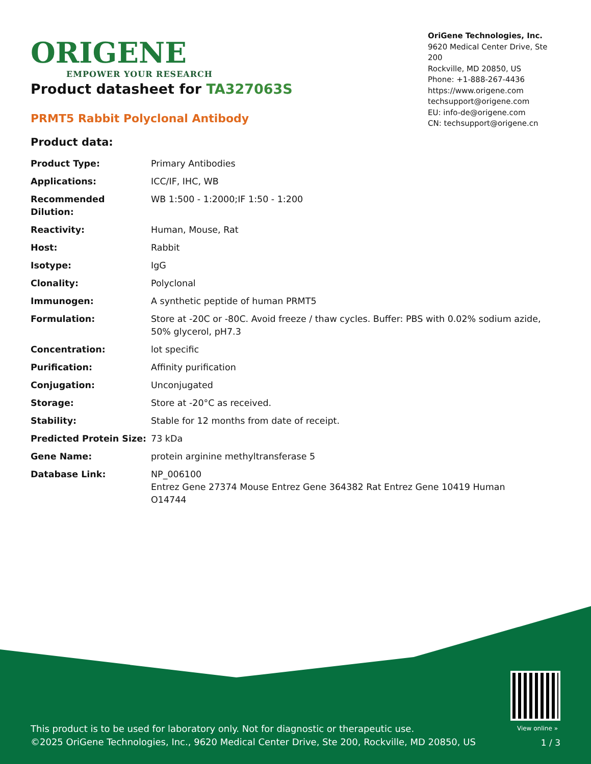ORIGENE
EMPOWER YOUR RESEARCH
OriGene Technologies, Inc.
9620 Medical Center Drive, Ste 200
Rockville, MD 20850, US
Phone: +1-888-267-4436
https://www.origene.com
techsupport@origene.com
EU: info-de@origene.com
CN: techsupport@origene.cn
Product datasheet for TA327063S
PRMT5 Rabbit Polyclonal Antibody
Product data:
| Product Type: | Primary Antibodies |
| Applications: | ICC/IF, IHC, WB |
| Recommended Dilution: | WB 1:500 - 1:2000;IF 1:50 - 1:200 |
| Reactivity: | Human, Mouse, Rat |
| Host: | Rabbit |
| Isotype: | IgG |
| Clonality: | Polyclonal |
| Immunogen: | A synthetic peptide of human PRMT5 |
| Formulation: | Store at -20C or -80C. Avoid freeze / thaw cycles. Buffer: PBS with 0.02% sodium azide, 50% glycerol, pH7.3 |
| Concentration: | lot specific |
| Purification: | Affinity purification |
| Conjugation: | Unconjugated |
| Storage: | Store at -20°C as received. |
| Stability: | Stable for 12 months from date of receipt. |
| Predicted Protein Size: | 73 kDa |
| Gene Name: | protein arginine methyltransferase 5 |
| Database Link: | NP_006100 Entrez Gene 27374 Mouse Entrez Gene 364382 Rat Entrez Gene 10419 Human O14744 |
View online »
This product is to be used for laboratory only. Not for diagnostic or therapeutic use.
©2025 OriGene Technologies, Inc., 9620 Medical Center Drive, Ste 200, Rockville, MD 20850, US
1 / 3